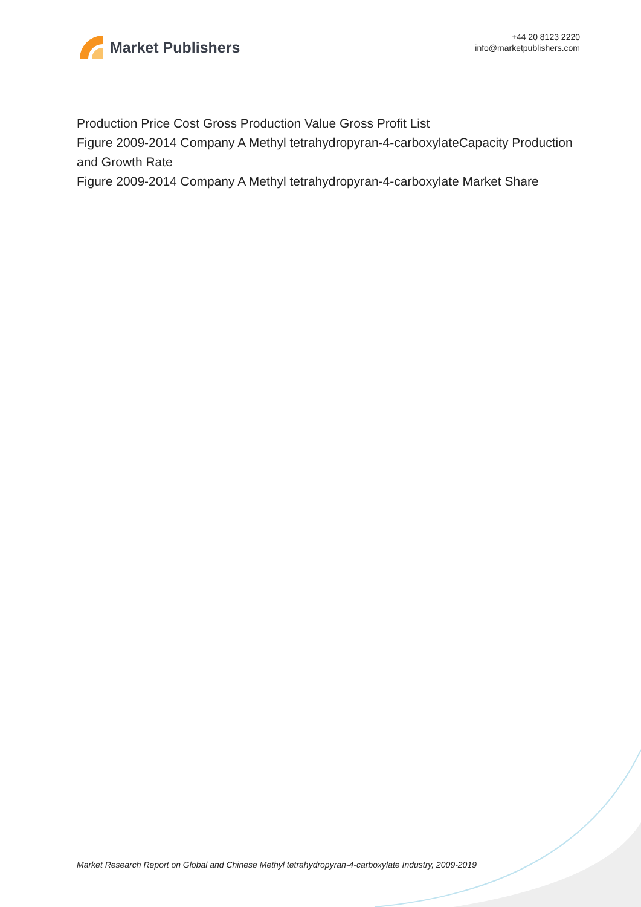Market Publishers
+44 20 8123 2220
info@marketpublishers.com
Production Price Cost Gross Production Value Gross Profit List
Figure 2009-2014 Company A Methyl tetrahydropyran-4-carboxylateCapacity Production and Growth Rate
Figure 2009-2014 Company A Methyl tetrahydropyran-4-carboxylate Market Share
Market Research Report on Global and Chinese Methyl tetrahydropyran-4-carboxylate Industry, 2009-2019